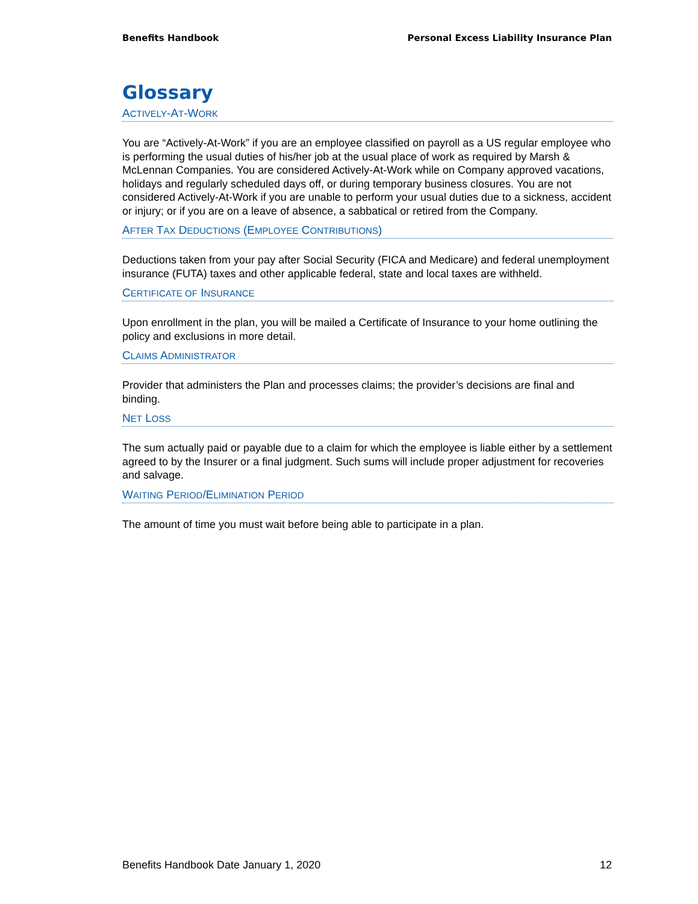Benefits Handbook Personal Excess Liability Insurance Plan
Glossary
ACTIVELY-AT-WORK
You are “Actively-At-Work” if you are an employee classified on payroll as a US regular employee who is performing the usual duties of his/her job at the usual place of work as required by Marsh & McLennan Companies. You are considered Actively-At-Work while on Company approved vacations, holidays and regularly scheduled days off, or during temporary business closures. You are not considered Actively-At-Work if you are unable to perform your usual duties due to a sickness, accident or injury; or if you are on a leave of absence, a sabbatical or retired from the Company.
AFTER TAX DEDUCTIONS (EMPLOYEE CONTRIBUTIONS)
Deductions taken from your pay after Social Security (FICA and Medicare) and federal unemployment insurance (FUTA) taxes and other applicable federal, state and local taxes are withheld.
CERTIFICATE OF INSURANCE
Upon enrollment in the plan, you will be mailed a Certificate of Insurance to your home outlining the policy and exclusions in more detail.
CLAIMS ADMINISTRATOR
Provider that administers the Plan and processes claims; the provider’s decisions are final and binding.
NET LOSS
The sum actually paid or payable due to a claim for which the employee is liable either by a settlement agreed to by the Insurer or a final judgment. Such sums will include proper adjustment for recoveries and salvage.
WAITING PERIOD/ELIMINATION PERIOD
The amount of time you must wait before being able to participate in a plan.
Benefits Handbook Date January 1, 2020 12